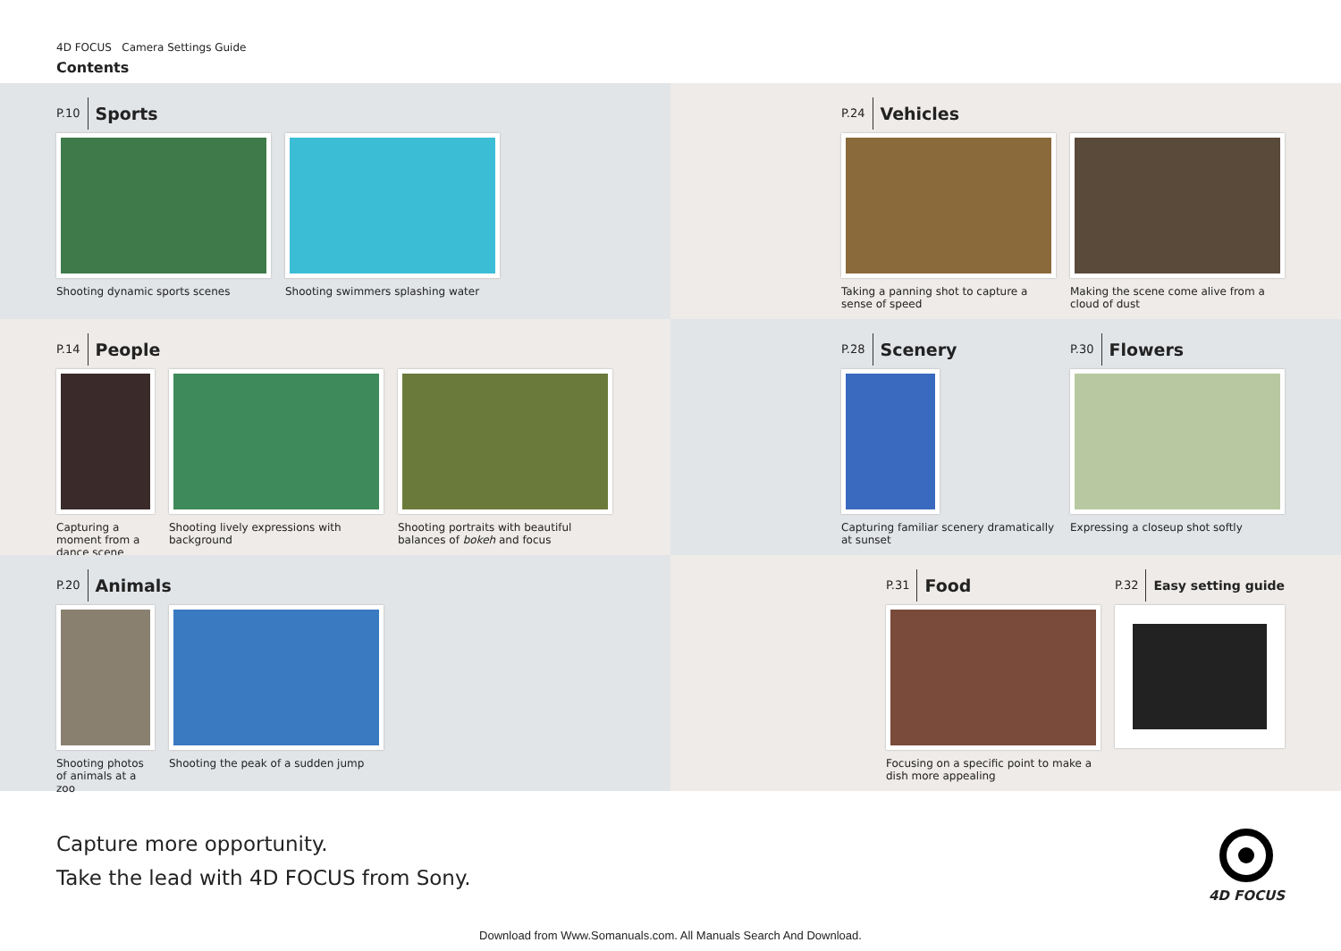4D FOCUS Camera Settings Guide
Contents
P.10 Sports
Shooting dynamic sports scenes Shooting swimmers splashing water
P.24 Vehicles
Taking a panning shot to capture a sense of speed
Making the scene come alive from a cloud of dust
P.14 People
Capturing a moment from a dance scene
Shooting lively expressions with background
Shooting portraits with beautiful balances of bokeh and focus
P.28 Scenery
Capturing familiar scenery dramatically at sunset
P.30 Flowers
Expressing a closeup shot softly
P.20 Animals
Shooting photos of animals at a zoo
Shooting the peak of a sudden jump
P.31 Food
Focusing on a specific point to make a dish more appealing
P.32 Easy setting guide
Capture more opportunity.
Take the lead with 4D FOCUS from Sony.
4D FOCUS
Download from Www.Somanuals.com. All Manuals Search And Download.